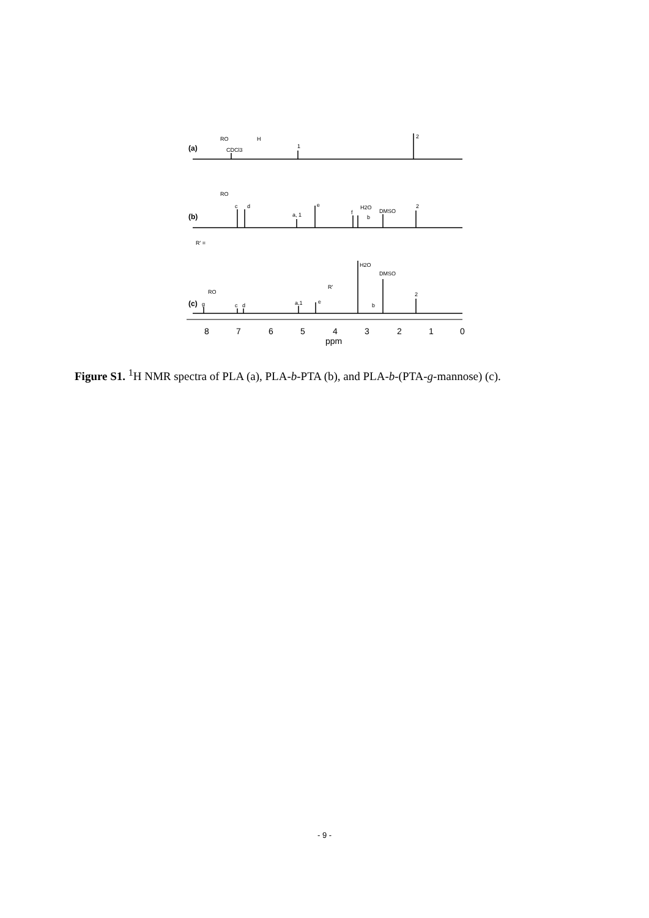(a)
CDCl3
1
2
RO
H
(b)
c
d
a, 1
e
f
H2O
b
DMSO
2
RO
R' =
(c)
g
c
d
a,1
e
H2O
DMSO
2
R'
b
RO
8
7
6
5
4
3
2
1
0
ppm
Figure S1. <sup>1</sup>H NMR spectra of PLA (a), PLA-b-PTA (b), and PLA-b-(PTA-g-mannose) (c).
- 9 -